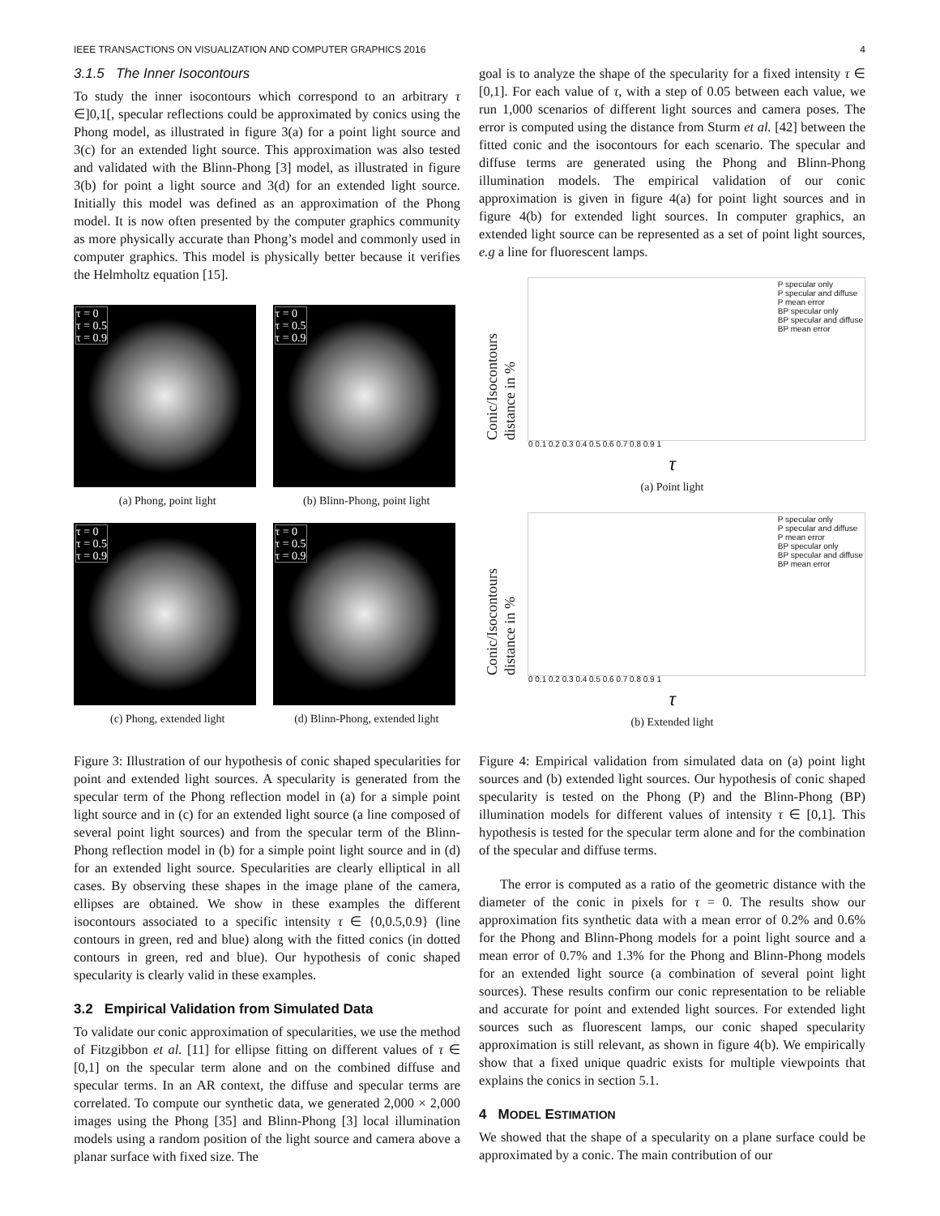IEEE TRANSACTIONS ON VISUALIZATION AND COMPUTER GRAPHICS 2016 4
3.1.5 The Inner Isocontours
To study the inner isocontours which correspond to an arbitrary τ ∈]0,1[, specular reflections could be approximated by conics using the Phong model, as illustrated in figure 3(a) for a point light source and 3(c) for an extended light source. This approximation was also tested and validated with the Blinn-Phong [3] model, as illustrated in figure 3(b) for point a light source and 3(d) for an extended light source. Initially this model was defined as an approximation of the Phong model. It is now often presented by the computer graphics community as more physically accurate than Phong’s model and commonly used in computer graphics. This model is physically better because it verifies the Helmholtz equation [15].
τ = 0
τ = 0.5
τ = 0.9
(a) Phong, point light
τ = 0
τ = 0.5
τ = 0.9
(b) Blinn-Phong, point light
τ = 0
τ = 0.5
τ = 0.9
(c) Phong, extended light
τ = 0
τ = 0.5
τ = 0.9
(d) Blinn-Phong, extended light
Figure 3: Illustration of our hypothesis of conic shaped specularities for point and extended light sources. A specularity is generated from the specular term of the Phong reflection model in (a) for a simple point light source and in (c) for an extended light source (a line composed of several point light sources) and from the specular term of the Blinn-Phong reflection model in (b) for a simple point light source and in (d) for an extended light source. Specularities are clearly elliptical in all cases. By observing these shapes in the image plane of the camera, ellipses are obtained. We show in these examples the different isocontours associated to a specific intensity τ ∈ {0,0.5,0.9} (line contours in green, red and blue) along with the fitted conics (in dotted contours in green, red and blue). Our hypothesis of conic shaped specularity is clearly valid in these examples.
3.2 Empirical Validation from Simulated Data
To validate our conic approximation of specularities, we use the method of Fitzgibbon et al. [11] for ellipse fitting on different values of τ ∈ [0,1] on the specular term alone and on the combined diffuse and specular terms. In an AR context, the diffuse and specular terms are correlated. To compute our synthetic data, we generated 2,000 × 2,000 images using the Phong [35] and Blinn-Phong [3] local illumination models using a random position of the light source and camera above a planar surface with fixed size. The
goal is to analyze the shape of the specularity for a fixed intensity τ ∈ [0,1]. For each value of τ, with a step of 0.05 between each value, we run 1,000 scenarios of different light sources and camera poses. The error is computed using the distance from Sturm et al. [42] between the fitted conic and the isocontours for each scenario. The specular and diffuse terms are generated using the Phong and Blinn-Phong illumination models. The empirical validation of our conic approximation is given in figure 4(a) for point light sources and in figure 4(b) for extended light sources. In computer graphics, an extended light source can be represented as a set of point light sources, e.g a line for fluorescent lamps.
P specular only
P specular and diffuse
P mean error
BP specular only
BP specular and diffuse
BP mean error
Conic/Isocontours distance in %
0 0.1 0.2 0.3 0.4 0.5 0.6 0.7 0.8 0.9 1
τ
(a) Point light
P specular only
P specular and diffuse
P mean error
BP specular only
BP specular and diffuse
BP mean error
Conic/Isocontours distance in %
0 0.1 0.2 0.3 0.4 0.5 0.6 0.7 0.8 0.9 1
τ
(b) Extended light
Figure 4: Empirical validation from simulated data on (a) point light sources and (b) extended light sources. Our hypothesis of conic shaped specularity is tested on the Phong (P) and the Blinn-Phong (BP) illumination models for different values of intensity τ ∈ [0,1]. This hypothesis is tested for the specular term alone and for the combination of the specular and diffuse terms.
The error is computed as a ratio of the geometric distance with the diameter of the conic in pixels for τ = 0. The results show our approximation fits synthetic data with a mean error of 0.2% and 0.6% for the Phong and Blinn-Phong models for a point light source and a mean error of 0.7% and 1.3% for the Phong and Blinn-Phong models for an extended light source (a combination of several point light sources). These results confirm our conic representation to be reliable and accurate for point and extended light sources. For extended light sources such as fluorescent lamps, our conic shaped specularity approximation is still relevant, as shown in figure 4(b). We empirically show that a fixed unique quadric exists for multiple viewpoints that explains the conics in section 5.1.
4 MODEL ESTIMATION
We showed that the shape of a specularity on a plane surface could be approximated by a conic. The main contribution of our